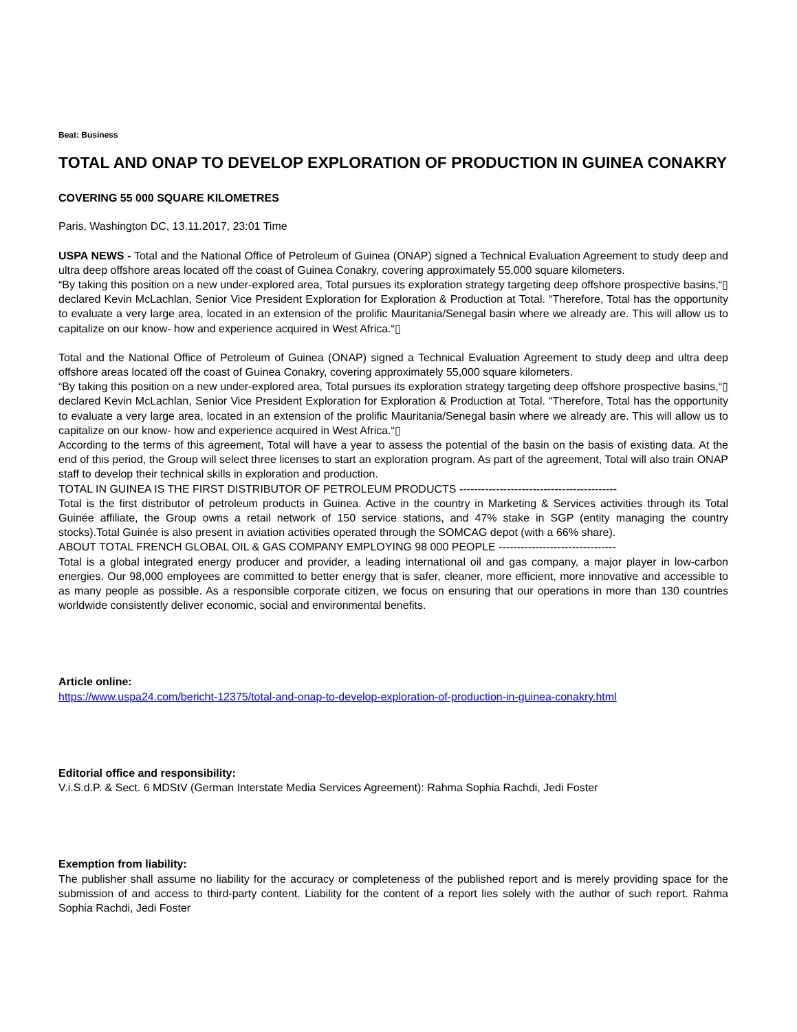Beat: Business
TOTAL AND ONAP TO DEVELOP EXPLORATION OF PRODUCTION IN GUINEA CONAKRY
COVERING 55 000 SQUARE KILOMETRES
Paris, Washington DC, 13.11.2017, 23:01 Time
USPA NEWS - Total and the National Office of Petroleum of Guinea (ONAP) signed a Technical Evaluation Agreement to study deep and ultra deep offshore areas located off the coast of Guinea Conakry, covering approximately 55,000 square kilometers.
“By taking this position on a new under-explored area, Total pursues its exploration strategy targeting deep offshore prospective basins,“▯ declared Kevin McLachlan, Senior Vice President Exploration for Exploration & Production at Total. “Therefore, Total has the opportunity to evaluate a very large area, located in an extension of the prolific Mauritania/Senegal basin where we already are. This will allow us to capitalize on our know- how and experience acquired in West Africa.“▯
Total and the National Office of Petroleum of Guinea (ONAP) signed a Technical Evaluation Agreement to study deep and ultra deep offshore areas located off the coast of Guinea Conakry, covering approximately 55,000 square kilometers.
“By taking this position on a new under-explored area, Total pursues its exploration strategy targeting deep offshore prospective basins,“▯ declared Kevin McLachlan, Senior Vice President Exploration for Exploration & Production at Total. “Therefore, Total has the opportunity to evaluate a very large area, located in an extension of the prolific Mauritania/Senegal basin where we already are. This will allow us to capitalize on our know- how and experience acquired in West Africa.“▯
According to the terms of this agreement, Total will have a year to assess the potential of the basin on the basis of existing data. At the end of this period, the Group will select three licenses to start an exploration program. As part of the agreement, Total will also train ONAP staff to develop their technical skills in exploration and production.
TOTAL IN GUINEA IS THE FIRST DISTRIBUTOR OF PETROLEUM PRODUCTS -------------------------------------------
Total is the first distributor of petroleum products in Guinea. Active in the country in Marketing & Services activities through its Total Guinée affiliate, the Group owns a retail network of 150 service stations, and 47% stake in SGP (entity managing the country stocks).Total Guinée is also present in aviation activities operated through the SOMCAG depot (with a 66% share).
ABOUT TOTAL FRENCH GLOBAL OIL & GAS COMPANY EMPLOYING 98 000 PEOPLE --------------------------------
Total is a global integrated energy producer and provider, a leading international oil and gas company, a major player in low-carbon energies. Our 98,000 employees are committed to better energy that is safer, cleaner, more efficient, more innovative and accessible to as many people as possible. As a responsible corporate citizen, we focus on ensuring that our operations in more than 130 countries worldwide consistently deliver economic, social and environmental benefits.
Article online:
https://www.uspa24.com/bericht-12375/total-and-onap-to-develop-exploration-of-production-in-guinea-conakry.html
Editorial office and responsibility:
V.i.S.d.P. & Sect. 6 MDStV (German Interstate Media Services Agreement): Rahma Sophia Rachdi, Jedi Foster
Exemption from liability:
The publisher shall assume no liability for the accuracy or completeness of the published report and is merely providing space for the submission of and access to third-party content. Liability for the content of a report lies solely with the author of such report. Rahma Sophia Rachdi, Jedi Foster